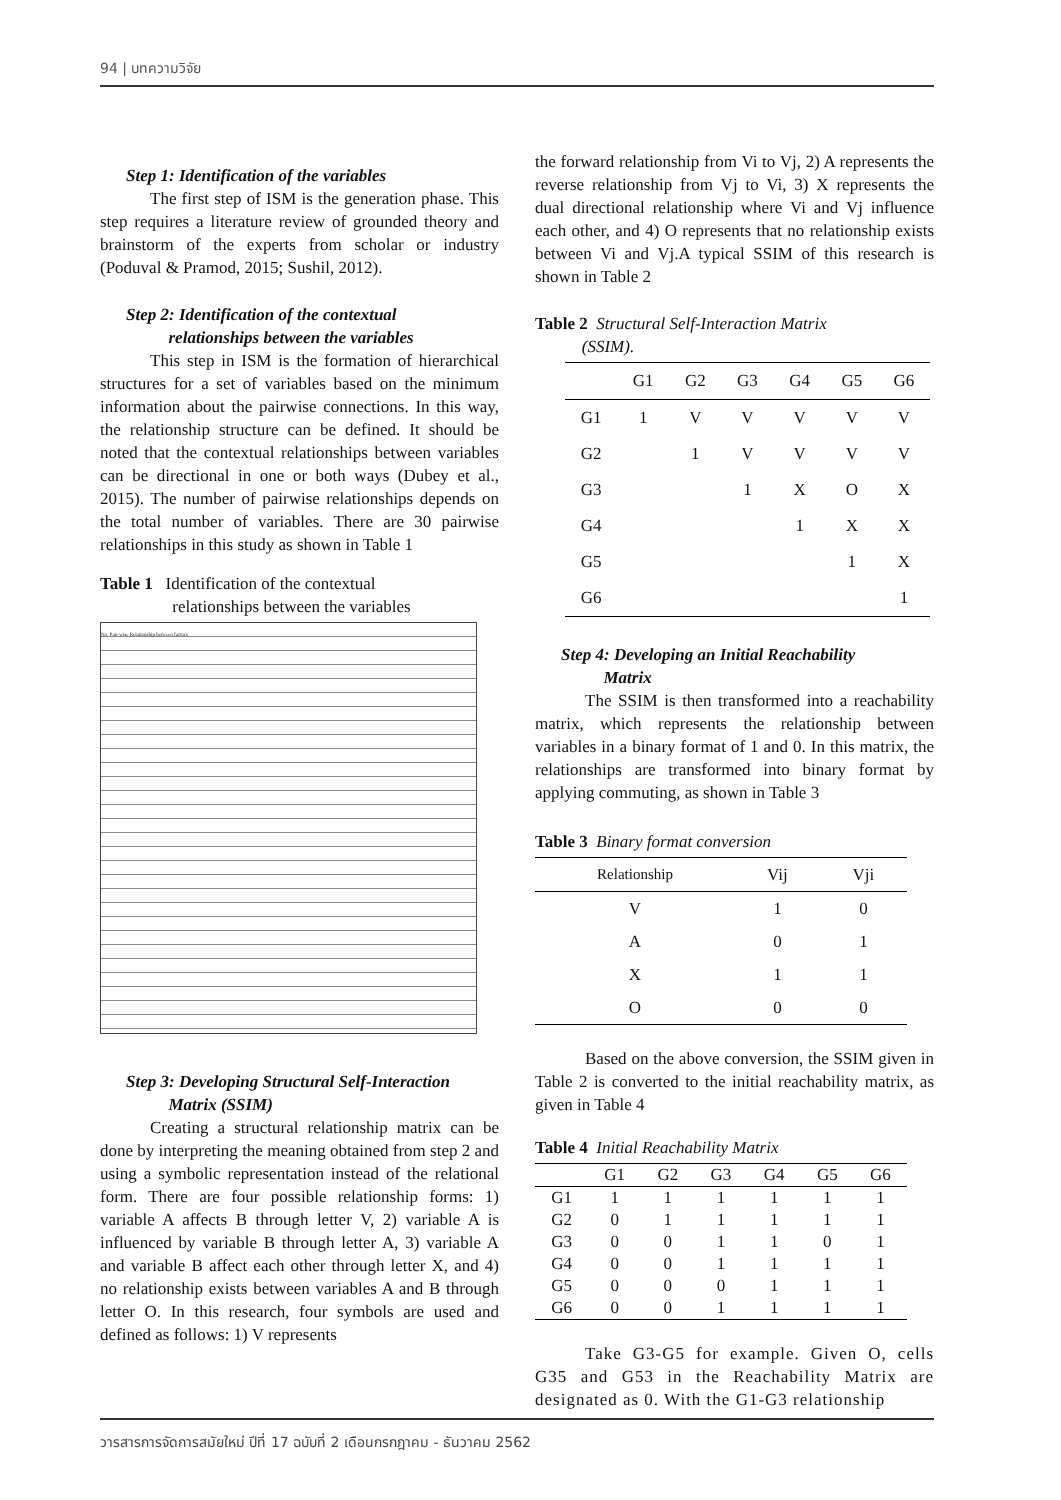94 | บทความวิจัย
Step 1: Identification of the variables
The first step of ISM is the generation phase. This step requires a literature review of grounded theory and brainstorm of the experts from scholar or industry (Poduval & Pramod, 2015; Sushil, 2012).
Step 2: Identification of the contextual
relationships between the variables
This step in ISM is the formation of hierarchical structures for a set of variables based on the minimum information about the pairwise connections. In this way, the relationship structure can be defined. It should be noted that the contextual relationships between variables can be directional in one or both ways (Dubey et al., 2015). The number of pairwise relationships depends on the total number of variables. There are 30 pairwise relationships in this study as shown in Table 1
Table 1 Identification of the contextual
relationships between the variables
No. Pair-wise Relationship between factors
Step 3: Developing Structural Self-Interaction
Matrix (SSIM)
Creating a structural relationship matrix can be done by interpreting the meaning obtained from step 2 and using a symbolic representation instead of the relational form. There are four possible relationship forms: 1) variable A affects B through letter V, 2) variable A is influenced by variable B through letter A, 3) variable A and variable B affect each other through letter X, and 4) no relationship exists between variables A and B through letter O. In this research, four symbols are used and defined as follows: 1) V represents
the forward relationship from Vi to Vj, 2) A represents the reverse relationship from Vj to Vi, 3) X represents the dual directional relationship where Vi and Vj influence each other, and 4) O represents that no relationship exists between Vi and Vj.A typical SSIM of this research is shown in Table 2
Table 2 Structural Self-Interaction Matrix
(SSIM).
| | G1 | G2 | G3 | G4 | G5 | G6 |
| --- | --- | --- | --- | --- | --- | --- |
| G1 | 1 | V | V | V | V | V |
| G2 | | 1 | V | V | V | V |
| G3 | | | 1 | X | O | X |
| G4 | | | | 1 | X | X |
| G5 | | | | | 1 | X |
| G6 | | | | | | 1 |
Step 4: Developing an Initial Reachability
Matrix
The SSIM is then transformed into a reachability matrix, which represents the relationship between variables in a binary format of 1 and 0. In this matrix, the relationships are transformed into binary format by applying commuting, as shown in Table 3
Table 3 Binary format conversion
| Relationship | Vij | Vji |
| --- | --- | --- |
| V | 1 | 0 |
| A | 0 | 1 |
| X | 1 | 1 |
| O | 0 | 0 |
Based on the above conversion, the SSIM given in Table 2 is converted to the initial reachability matrix, as given in Table 4
Table 4 Initial Reachability Matrix
| | G1 | G2 | G3 | G4 | G5 | G6 |
| --- | --- | --- | --- | --- | --- | --- |
| G1 | 1 | 1 | 1 | 1 | 1 | 1 |
| G2 | 0 | 1 | 1 | 1 | 1 | 1 |
| G3 | 0 | 0 | 1 | 1 | 0 | 1 |
| G4 | 0 | 0 | 1 | 1 | 1 | 1 |
| G5 | 0 | 0 | 0 | 1 | 1 | 1 |
| G6 | 0 | 0 | 1 | 1 | 1 | 1 |
Take G3-G5 for example. Given O, cells G35 and G53 in the Reachability Matrix are designated as 0. With the G1-G3 relationship
วารสารการจัดการสมัยใหม่ ปีที่ 17 ฉบับที่ 2 เดือนกรกฎาคม - ธันวาคม 2562